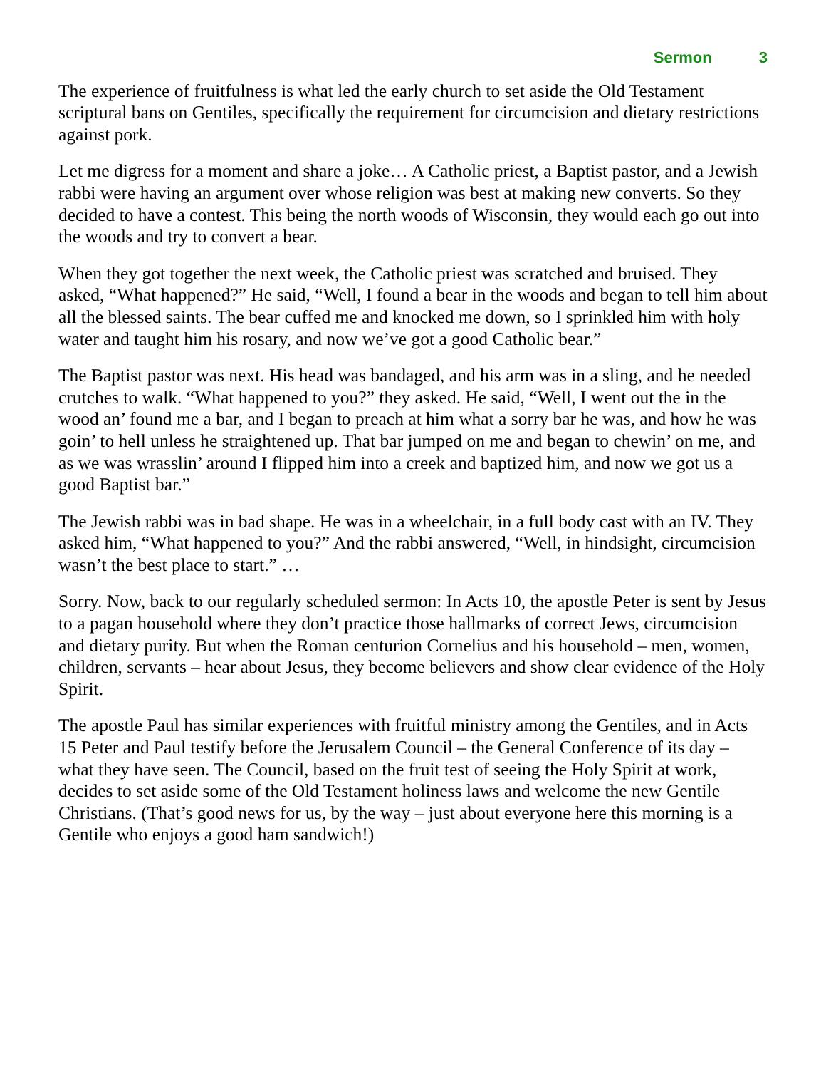Sermon 3
The experience of fruitfulness is what led the early church to set aside the Old Testament scriptural bans on Gentiles, specifically the requirement for circumcision and dietary restrictions against pork.
Let me digress for a moment and share a joke… A Catholic priest, a Baptist pastor, and a Jewish rabbi were having an argument over whose religion was best at making new converts. So they decided to have a contest. This being the north woods of Wisconsin, they would each go out into the woods and try to convert a bear.
When they got together the next week, the Catholic priest was scratched and bruised. They asked, “What happened?” He said, “Well, I found a bear in the woods and began to tell him about all the blessed saints. The bear cuffed me and knocked me down, so I sprinkled him with holy water and taught him his rosary, and now we’ve got a good Catholic bear.”
The Baptist pastor was next. His head was bandaged, and his arm was in a sling, and he needed crutches to walk. “What happened to you?” they asked. He said, “Well, I went out the in the wood an’ found me a bar, and I began to preach at him what a sorry bar he was, and how he was goin’ to hell unless he straightened up. That bar jumped on me and began to chewin’ on me, and as we was wrasslin’ around I flipped him into a creek and baptized him, and now we got us a good Baptist bar.”
The Jewish rabbi was in bad shape. He was in a wheelchair, in a full body cast with an IV. They asked him, “What happened to you?” And the rabbi answered, “Well, in hindsight, circumcision wasn’t the best place to start.” …
Sorry. Now, back to our regularly scheduled sermon: In Acts 10, the apostle Peter is sent by Jesus to a pagan household where they don’t practice those hallmarks of correct Jews, circumcision and dietary purity. But when the Roman centurion Cornelius and his household – men, women, children, servants – hear about Jesus, they become believers and show clear evidence of the Holy Spirit.
The apostle Paul has similar experiences with fruitful ministry among the Gentiles, and in Acts 15 Peter and Paul testify before the Jerusalem Council – the General Conference of its day – what they have seen. The Council, based on the fruit test of seeing the Holy Spirit at work, decides to set aside some of the Old Testament holiness laws and welcome the new Gentile Christians. (That’s good news for us, by the way – just about everyone here this morning is a Gentile who enjoys a good ham sandwich!)